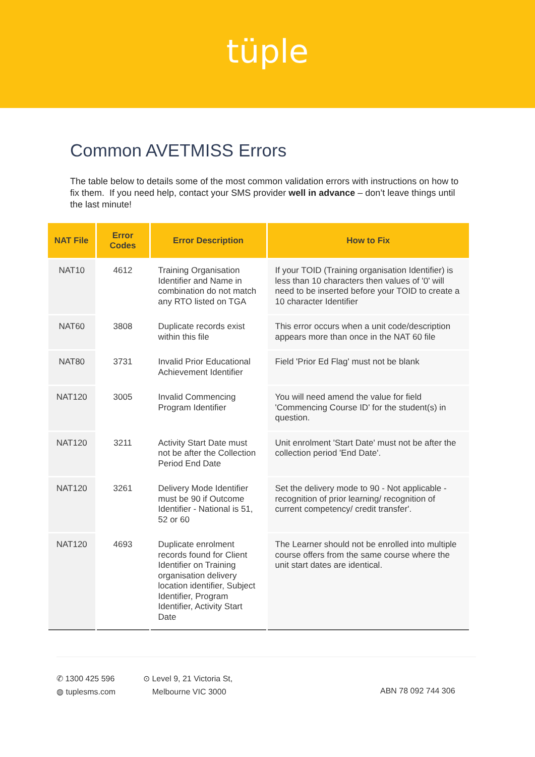tüple
Common AVETMISS Errors
The table below to details some of the most common validation errors with instructions on how to fix them. If you need help, contact your SMS provider well in advance – don’t leave things until the last minute!
| NAT File | Error Codes | Error Description | How to Fix |
| --- | --- | --- | --- |
| NAT10 | 4612 | Training Organisation Identifier and Name in combination do not match any RTO listed on TGA | If your TOID (Training organisation Identifier) is less than 10 characters then values of '0' will need to be inserted before your TOID to create a 10 character Identifier |
| NAT60 | 3808 | Duplicate records exist within this file | This error occurs when a unit code/description appears more than once in the NAT 60 file |
| NAT80 | 3731 | Invalid Prior Educational Achievement Identifier | Field 'Prior Ed Flag' must not be blank |
| NAT120 | 3005 | Invalid Commencing Program Identifier | You will need amend the value for field 'Commencing Course ID' for the student(s) in question. |
| NAT120 | 3211 | Activity Start Date must not be after the Collection Period End Date | Unit enrolment 'Start Date' must not be after the collection period 'End Date'. |
| NAT120 | 3261 | Delivery Mode Identifier must be 90 if Outcome Identifier - National is 51, 52 or 60 | Set the delivery mode to 90 - Not applicable - recognition of prior learning/ recognition of current competency/ credit transfer'. |
| NAT120 | 4693 | Duplicate enrolment records found for Client Identifier on Training organisation delivery location identifier, Subject Identifier, Program Identifier, Activity Start Date | The Learner should not be enrolled into multiple course offers from the same course where the unit start dates are identical. |
✆ 1300 425 596
◍ tuplesms.com
⊙ Level 9, 21 Victoria St,
Melbourne VIC 3000
ABN 78 092 744 306